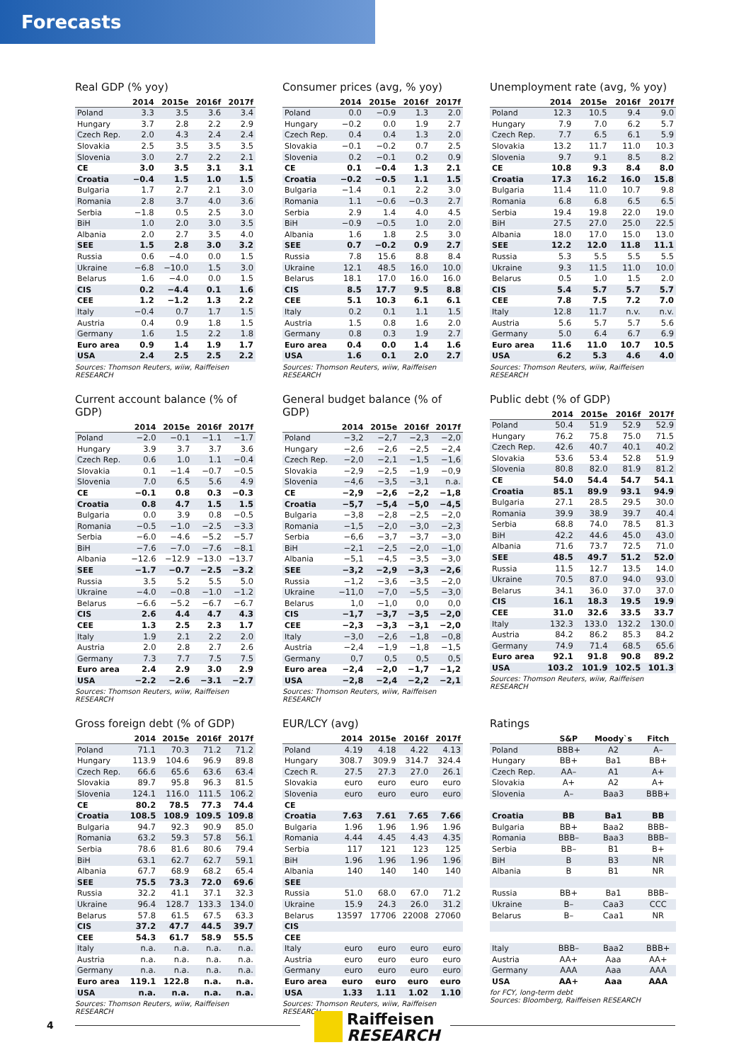Forecasts
Real GDP (% yoy)
| | 2014 | 2015e | 2016f | 2017f |
| --- | --- | --- | --- | --- |
| Poland | 3.3 | 3.5 | 3.6 | 3.4 |
| Hungary | 3.7 | 2.8 | 2.2 | 2.9 |
| Czech Rep. | 2.0 | 4.3 | 2.4 | 2.4 |
| Slovakia | 2.5 | 3.5 | 3.5 | 3.5 |
| Slovenia | 3.0 | 2.7 | 2.2 | 2.1 |
| CE | 3.0 | 3.5 | 3.1 | 3.1 |
| Croatia | −0.4 | 1.5 | 1.0 | 1.5 |
| Bulgaria | 1.7 | 2.7 | 2.1 | 3.0 |
| Romania | 2.8 | 3.7 | 4.0 | 3.6 |
| Serbia | −1.8 | 0.5 | 2.5 | 3.0 |
| BiH | 1.0 | 2.0 | 3.0 | 3.5 |
| Albania | 2.0 | 2.7 | 3.5 | 4.0 |
| SEE | 1.5 | 2.8 | 3.0 | 3.2 |
| Russia | 0.6 | −4.0 | 0.0 | 1.5 |
| Ukraine | −6.8 | −10.0 | 1.5 | 3.0 |
| Belarus | 1.6 | −4.0 | 0.0 | 1.5 |
| CIS | 0.2 | −4.4 | 0.1 | 1.6 |
| CEE | 1.2 | −1.2 | 1.3 | 2.2 |
| Italy | −0.4 | 0.7 | 1.7 | 1.5 |
| Austria | 0.4 | 0.9 | 1.8 | 1.5 |
| Germany | 1.6 | 1.5 | 2.2 | 1.8 |
| Euro area | 0.9 | 1.4 | 1.9 | 1.7 |
| USA | 2.4 | 2.5 | 2.5 | 2.2 |
Sources: Thomson Reuters, wiiw, Raiffeisen RESEARCH
Consumer prices (avg, % yoy)
| | 2014 | 2015e | 2016f | 2017f |
| --- | --- | --- | --- | --- |
| Poland | 0.0 | −0.9 | 1.3 | 2.0 |
| Hungary | −0.2 | 0.0 | 1.9 | 2.7 |
| Czech Rep. | 0.4 | 0.4 | 1.3 | 2.0 |
| Slovakia | −0.1 | −0.2 | 0.7 | 2.5 |
| Slovenia | 0.2 | −0.1 | 0.2 | 0.9 |
| CE | 0.1 | −0.4 | 1.3 | 2.1 |
| Croatia | −0.2 | −0.5 | 1.1 | 1.5 |
| Bulgaria | −1.4 | 0.1 | 2.2 | 3.0 |
| Romania | 1.1 | −0.6 | −0.3 | 2.7 |
| Serbia | 2.9 | 1.4 | 4.0 | 4.5 |
| BiH | −0.9 | −0.5 | 1.0 | 2.0 |
| Albania | 1.6 | 1.8 | 2.5 | 3.0 |
| SEE | 0.7 | −0.2 | 0.9 | 2.7 |
| Russia | 7.8 | 15.6 | 8.8 | 8.4 |
| Ukraine | 12.1 | 48.5 | 16.0 | 10.0 |
| Belarus | 18.1 | 17.0 | 16.0 | 16.0 |
| CIS | 8.5 | 17.7 | 9.5 | 8.8 |
| CEE | 5.1 | 10.3 | 6.1 | 6.1 |
| Italy | 0.2 | 0.1 | 1.1 | 1.5 |
| Austria | 1.5 | 0.8 | 1.6 | 2.0 |
| Germany | 0.8 | 0.3 | 1.9 | 2.7 |
| Euro area | 0.4 | 0.0 | 1.4 | 1.6 |
| USA | 1.6 | 0.1 | 2.0 | 2.7 |
Sources: Thomson Reuters, wiiw, Raiffeisen RESEARCH
Unemployment rate (avg, % yoy)
| | 2014 | 2015e | 2016f | 2017f |
| --- | --- | --- | --- | --- |
| Poland | 12.3 | 10.5 | 9.4 | 9.0 |
| Hungary | 7.9 | 7.0 | 6.2 | 5.7 |
| Czech Rep. | 7.7 | 6.5 | 6.1 | 5.9 |
| Slovakia | 13.2 | 11.7 | 11.0 | 10.3 |
| Slovenia | 9.7 | 9.1 | 8.5 | 8.2 |
| CE | 10.8 | 9.3 | 8.4 | 8.0 |
| Croatia | 17.3 | 16.2 | 16.0 | 15.8 |
| Bulgaria | 11.4 | 11.0 | 10.7 | 9.8 |
| Romania | 6.8 | 6.8 | 6.5 | 6.5 |
| Serbia | 19.4 | 19.8 | 22.0 | 19.0 |
| BiH | 27.5 | 27.0 | 25.0 | 22.5 |
| Albania | 18.0 | 17.0 | 15.0 | 13.0 |
| SEE | 12.2 | 12.0 | 11.8 | 11.1 |
| Russia | 5.3 | 5.5 | 5.5 | 5.5 |
| Ukraine | 9.3 | 11.5 | 11.0 | 10.0 |
| Belarus | 0.5 | 1.0 | 1.5 | 2.0 |
| CIS | 5.4 | 5.7 | 5.7 | 5.7 |
| CEE | 7.8 | 7.5 | 7.2 | 7.0 |
| Italy | 12.8 | 11.7 | n.v. | n.v. |
| Austria | 5.6 | 5.7 | 5.7 | 5.6 |
| Germany | 5.0 | 6.4 | 6.7 | 6.9 |
| Euro area | 11.6 | 11.0 | 10.7 | 10.5 |
| USA | 6.2 | 5.3 | 4.6 | 4.0 |
Sources: Thomson Reuters, wiiw, Raiffeisen RESEARCH
Current account balance (% of GDP)
| | 2014 | 2015e | 2016f | 2017f |
| --- | --- | --- | --- | --- |
| Poland | −2.0 | −0.1 | −1.1 | −1.7 |
| Hungary | 3.9 | 3.7 | 3.7 | 3.6 |
| Czech Rep. | 0.6 | 1.0 | 1.1 | −0.4 |
| Slovakia | 0.1 | −1.4 | −0.7 | −0.5 |
| Slovenia | 7.0 | 6.5 | 5.6 | 4.9 |
| CE | −0.1 | 0.8 | 0.3 | −0.3 |
| Croatia | 0.8 | 4.7 | 1.5 | 1.5 |
| Bulgaria | 0.0 | 3.9 | 0.8 | −0.5 |
| Romania | −0.5 | −1.0 | −2.5 | −3.3 |
| Serbia | −6.0 | −4.6 | −5.2 | −5.7 |
| BiH | −7.6 | −7.0 | −7.6 | −8.1 |
| Albania | −12.6 | −12.9 | −13.0 | −13.7 |
| SEE | −1.7 | −0.7 | −2.5 | −3.2 |
| Russia | 3.5 | 5.2 | 5.5 | 5.0 |
| Ukraine | −4.0 | −0.8 | −1.0 | −1.2 |
| Belarus | −6.6 | −5.2 | −6.7 | −6.7 |
| CIS | 2.6 | 4.4 | 4.7 | 4.3 |
| CEE | 1.3 | 2.5 | 2.3 | 1.7 |
| Italy | 1.9 | 2.1 | 2.2 | 2.0 |
| Austria | 2.0 | 2.8 | 2.7 | 2.6 |
| Germany | 7.3 | 7.7 | 7.5 | 7.5 |
| Euro area | 2.4 | 2.9 | 3.0 | 2.9 |
| USA | −2.2 | −2.6 | −3.1 | −2.7 |
Sources: Thomson Reuters, wiiw, Raiffeisen RESEARCH
General budget balance (% of GDP)
| | 2014 | 2015e | 2016f | 2017f |
| --- | --- | --- | --- | --- |
| Poland | −3,2 | −2,7 | −2,3 | −2,0 |
| Hungary | −2,6 | −2,6 | −2,5 | −2,4 |
| Czech Rep. | −2,0 | −2,1 | −1,5 | −1,6 |
| Slovakia | −2,9 | −2,5 | −1,9 | −0,9 |
| Slovenia | −4,6 | −3,5 | −3,1 | n.a. |
| CE | −2,9 | −2,6 | −2,2 | −1,8 |
| Croatia | −5,7 | −5,4 | −5,0 | −4,5 |
| Bulgaria | −3,8 | −2,8 | −2,5 | −2,0 |
| Romania | −1,5 | −2,0 | −3,0 | −2,3 |
| Serbia | −6,6 | −3,7 | −3,7 | −3,0 |
| BiH | −2,1 | −2,5 | −2,0 | −1,0 |
| Albania | −5,1 | −4,5 | −3,5 | −3,0 |
| SEE | −3,2 | −2,9 | −3,3 | −2,6 |
| Russia | −1,2 | −3,6 | −3,5 | −2,0 |
| Ukraine | −11,0 | −7,0 | −5,5 | −3,0 |
| Belarus | 1,0 | −1,0 | 0,0 | 0,0 |
| CIS | −1,7 | −3,7 | −3,5 | −2,0 |
| CEE | −2,3 | −3,3 | −3,1 | −2,0 |
| Italy | −3,0 | −2,6 | −1,8 | −0,8 |
| Austria | −2,4 | −1,9 | −1,8 | −1,5 |
| Germany | 0,7 | 0,5 | 0,5 | 0,5 |
| Euro area | −2,4 | −2,0 | −1,7 | −1,2 |
| USA | −2,8 | −2,4 | −2,2 | −2,1 |
Sources: Thomson Reuters, wiiw, Raiffeisen RESEARCH
Public debt (% of GDP)
| | 2014 | 2015e | 2016f | 2017f |
| --- | --- | --- | --- | --- |
| Poland | 50.4 | 51.9 | 52.9 | 52.9 |
| Hungary | 76.2 | 75.8 | 75.0 | 71.5 |
| Czech Rep. | 42.6 | 40.7 | 40.1 | 40.2 |
| Slovakia | 53.6 | 53.4 | 52.8 | 51.9 |
| Slovenia | 80.8 | 82.0 | 81.9 | 81.2 |
| CE | 54.0 | 54.4 | 54.7 | 54.1 |
| Croatia | 85.1 | 89.9 | 93.1 | 94.9 |
| Bulgaria | 27.1 | 28.5 | 29.5 | 30.0 |
| Romania | 39.9 | 38.9 | 39.7 | 40.4 |
| Serbia | 68.8 | 74.0 | 78.5 | 81.3 |
| BiH | 42.2 | 44.6 | 45.0 | 43.0 |
| Albania | 71.6 | 73.7 | 72.5 | 71.0 |
| SEE | 48.5 | 49.7 | 51.2 | 52.0 |
| Russia | 11.5 | 12.7 | 13.5 | 14.0 |
| Ukraine | 70.5 | 87.0 | 94.0 | 93.0 |
| Belarus | 34.1 | 36.0 | 37.0 | 37.0 |
| CIS | 16.1 | 18.3 | 19.5 | 19.9 |
| CEE | 31.0 | 32.6 | 33.5 | 33.7 |
| Italy | 132.3 | 133.0 | 132.2 | 130.0 |
| Austria | 84.2 | 86.2 | 85.3 | 84.2 |
| Germany | 74.9 | 71.4 | 68.5 | 65.6 |
| Euro area | 92.1 | 91.8 | 90.8 | 89.2 |
| USA | 103.2 | 101.9 | 102.5 | 101.3 |
Sources: Thomson Reuters, wiiw, Raiffeisen RESEARCH
Gross foreign debt (% of GDP)
| | 2014 | 2015e | 2016f | 2017f |
| --- | --- | --- | --- | --- |
| Poland | 71.1 | 70.3 | 71.2 | 71.2 |
| Hungary | 113.9 | 104.6 | 96.9 | 89.8 |
| Czech Rep. | 66.6 | 65.6 | 63.6 | 63.4 |
| Slovakia | 89.7 | 95.8 | 96.3 | 81.5 |
| Slovenia | 124.1 | 116.0 | 111.5 | 106.2 |
| CE | 80.2 | 78.5 | 77.3 | 74.4 |
| Croatia | 108.5 | 108.9 | 109.5 | 109.8 |
| Bulgaria | 94.7 | 92.3 | 90.9 | 85.0 |
| Romania | 63.2 | 59.3 | 57.8 | 56.1 |
| Serbia | 78.6 | 81.6 | 80.6 | 79.4 |
| BiH | 63.1 | 62.7 | 62.7 | 59.1 |
| Albania | 67.7 | 68.9 | 68.2 | 65.4 |
| SEE | 75.5 | 73.3 | 72.0 | 69.6 |
| Russia | 32.2 | 41.1 | 37.1 | 32.3 |
| Ukraine | 96.4 | 128.7 | 133.3 | 134.0 |
| Belarus | 57.8 | 61.5 | 67.5 | 63.3 |
| CIS | 37.2 | 47.7 | 44.5 | 39.7 |
| CEE | 54.3 | 61.7 | 58.9 | 55.5 |
| Italy | n.a. | n.a. | n.a. | n.a. |
| Austria | n.a. | n.a. | n.a. | n.a. |
| Germany | n.a. | n.a. | n.a. | n.a. |
| Euro area | 119.1 | 122.8 | n.a. | n.a. |
| USA | n.a. | n.a. | n.a. | n.a. |
Sources: Thomson Reuters, wiiw, Raiffeisen RESEARCH
EUR/LCY (avg)
| | 2014 | 2015e | 2016f | 2017f |
| --- | --- | --- | --- | --- |
| Poland | 4.19 | 4.18 | 4.22 | 4.13 |
| Hungary | 308.7 | 309.9 | 314.7 | 324.4 |
| Czech R. | 27.5 | 27.3 | 27.0 | 26.1 |
| Slovakia | euro | euro | euro | euro |
| Slovenia | euro | euro | euro | euro |
| CE | | | | |
| Croatia | 7.63 | 7.61 | 7.65 | 7.66 |
| Bulgaria | 1.96 | 1.96 | 1.96 | 1.96 |
| Romania | 4.44 | 4.45 | 4.43 | 4.35 |
| Serbia | 117 | 121 | 123 | 125 |
| BiH | 1.96 | 1.96 | 1.96 | 1.96 |
| Albania | 140 | 140 | 140 | 140 |
| SEE | | | | |
| Russia | 51.0 | 68.0 | 67.0 | 71.2 |
| Ukraine | 15.9 | 24.3 | 26.0 | 31.2 |
| Belarus | 13597 | 17706 | 22008 | 27060 |
| CIS | | | | |
| CEE | | | | |
| Italy | euro | euro | euro | euro |
| Austria | euro | euro | euro | euro |
| Germany | euro | euro | euro | euro |
| Euro area | euro | euro | euro | euro |
| USA | 1.33 | 1.11 | 1.02 | 1.10 |
Sources: Thomson Reuters, wiiw, Raiffeisen RESEARCH
Ratings
| | S&P | Moody`s | Fitch |
| --- | --- | --- | --- |
| Poland | BBB+ | A2 | A– |
| Hungary | BB+ | Ba1 | BB+ |
| Czech Rep. | AA– | A1 | A+ |
| Slovakia | A+ | A2 | A+ |
| Slovenia | A– | Baa3 | BBB+ |
| Croatia | BB | Ba1 | BB |
| Bulgaria | BB+ | Baa2 | BBB– |
| Romania | BBB– | Baa3 | BBB– |
| Serbia | BB– | B1 | B+ |
| BiH | B | B3 | NR |
| Albania | B | B1 | NR |
| Russia | BB+ | Ba1 | BBB– |
| Ukraine | B– | Caa3 | CCC |
| Belarus | B– | Caa1 | NR |
| Italy | BBB– | Baa2 | BBB+ |
| Austria | AA+ | Aaa | AA+ |
| Germany | AAA | Aaa | AAA |
| USA | AA+ | Aaa | AAA |
for FCY, long-term debt
Sources: Bloomberg, Raiffeisen RESEARCH
4
Raiffeisen
RESEARCH